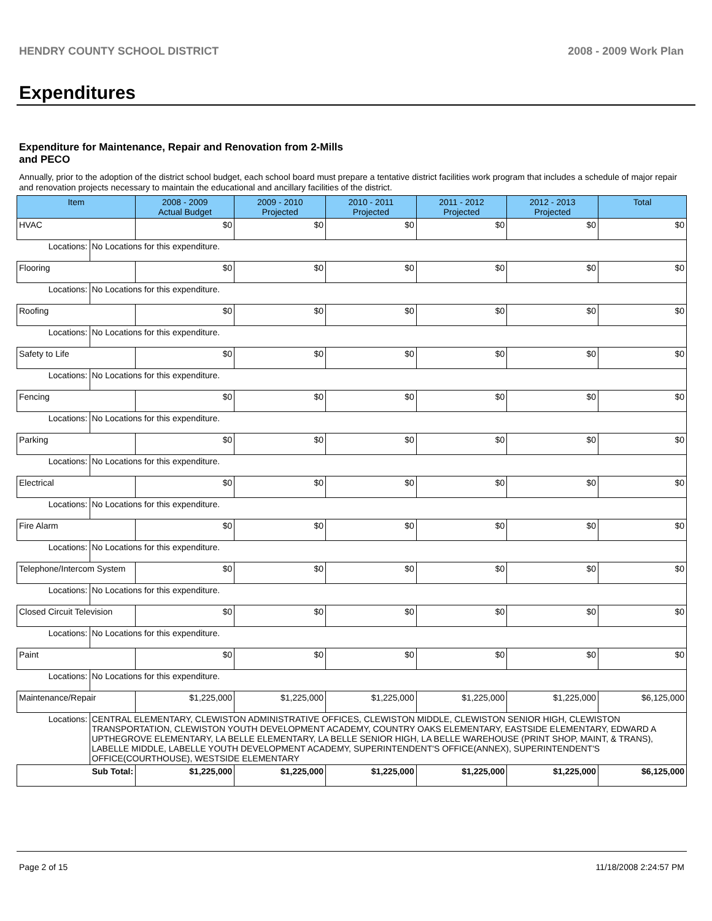HENDRY COUNTY SCHOOL DISTRICT 2008 - 2009 Work Plan
Expenditures
Expenditure for Maintenance, Repair and Renovation from 2-Mills and PECO
Annually, prior to the adoption of the district school budget, each school board must prepare a tentative district facilities work program that includes a schedule of major repair and renovation projects necessary to maintain the educational and ancillary facilities of the district.
| Item | | 2008 - 2009 Actual Budget | 2009 - 2010 Projected | 2010 - 2011 Projected | 2011 - 2012 Projected | 2012 - 2013 Projected | Total |
| --- | --- | --- | --- | --- | --- | --- | --- |
| HVAC | | $0 | $0 | $0 | $0 | $0 | $0 |
| Locations: | No Locations for this expenditure. | | | | | | |
| Flooring | | $0 | $0 | $0 | $0 | $0 | $0 |
| Locations: | No Locations for this expenditure. | | | | | | |
| Roofing | | $0 | $0 | $0 | $0 | $0 | $0 |
| Locations: | No Locations for this expenditure. | | | | | | |
| Safety to Life | | $0 | $0 | $0 | $0 | $0 | $0 |
| Locations: | No Locations for this expenditure. | | | | | | |
| Fencing | | $0 | $0 | $0 | $0 | $0 | $0 |
| Locations: | No Locations for this expenditure. | | | | | | |
| Parking | | $0 | $0 | $0 | $0 | $0 | $0 |
| Locations: | No Locations for this expenditure. | | | | | | |
| Electrical | | $0 | $0 | $0 | $0 | $0 | $0 |
| Locations: | No Locations for this expenditure. | | | | | | |
| Fire Alarm | | $0 | $0 | $0 | $0 | $0 | $0 |
| Locations: | No Locations for this expenditure. | | | | | | |
| Telephone/Intercom System | | $0 | $0 | $0 | $0 | $0 | $0 |
| Locations: | No Locations for this expenditure. | | | | | | |
| Closed Circuit Television | | $0 | $0 | $0 | $0 | $0 | $0 |
| Locations: | No Locations for this expenditure. | | | | | | |
| Paint | | $0 | $0 | $0 | $0 | $0 | $0 |
| Locations: | No Locations for this expenditure. | | | | | | |
| Maintenance/Repair | | $1,225,000 | $1,225,000 | $1,225,000 | $1,225,000 | $1,225,000 | $6,125,000 |
| Locations: | CENTRAL ELEMENTARY, CLEWISTON ADMINISTRATIVE OFFICES, CLEWISTON MIDDLE, CLEWISTON SENIOR HIGH, CLEWISTON TRANSPORTATION, CLEWISTON YOUTH DEVELOPMENT ACADEMY, COUNTRY OAKS ELEMENTARY, EASTSIDE ELEMENTARY, EDWARD A UPTHEGROVE ELEMENTARY, LA BELLE ELEMENTARY, LA BELLE SENIOR HIGH, LA BELLE WAREHOUSE (PRINT SHOP, MAINT, & TRANS), LABELLE MIDDLE, LABELLE YOUTH DEVELOPMENT ACADEMY, SUPERINTENDENT'S OFFICE(ANNEX), SUPERINTENDENT'S OFFICE(COURTHOUSE), WESTSIDE ELEMENTARY | | | | | | |
| Sub Total: | | $1,225,000 | $1,225,000 | $1,225,000 | $1,225,000 | $1,225,000 | $6,125,000 |
Page 2 of 15 11/18/2008 2:24:57 PM